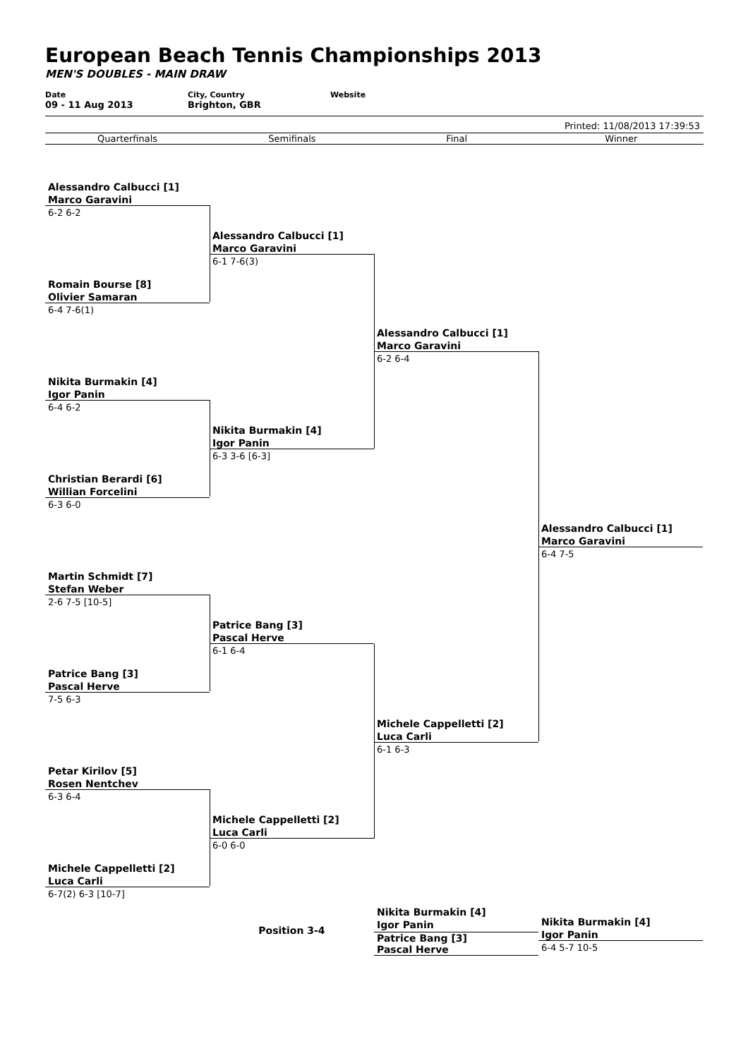European Beach Tennis Championships 2013
MEN'S DOUBLES - MAIN DRAW
Date
09 - 11 Aug 2013
City, Country
Brighton, GBR
Website
Printed: 11/08/2013 17:39:53
Quarterfinals Semifinals Final Winner
Alessandro Calbucci [1]
Marco Garavini
6-2 6-2
Romain Bourse [8]
Olivier Samaran
6-4 7-6(1)
Nikita Burmakin [4]
Igor Panin
6-4 6-2
Christian Berardi [6]
Willian Forcelini
6-3 6-0
Martin Schmidt [7]
Stefan Weber
2-6 7-5 [10-5]
Patrice Bang [3]
Pascal Herve
7-5 6-3
Petar Kirilov [5]
Rosen Nentchev
6-3 6-4
Michele Cappelletti [2]
Luca Carli
6-7(2) 6-3 [10-7]
Alessandro Calbucci [1]
Marco Garavini
6-1 7-6(3)
Nikita Burmakin [4]
Igor Panin
6-3 3-6 [6-3]
Patrice Bang [3]
Pascal Herve
6-1 6-4
Michele Cappelletti [2]
Luca Carli
6-0 6-0
Alessandro Calbucci [1]
Marco Garavini
6-2 6-4
Michele Cappelletti [2]
Luca Carli
6-1 6-3
Alessandro Calbucci [1]
Marco Garavini
6-4 7-5
Position 3-4
Nikita Burmakin [4]
Igor Panin
Patrice Bang [3]
Pascal Herve
Nikita Burmakin [4]
Igor Panin
6-4 5-7 10-5